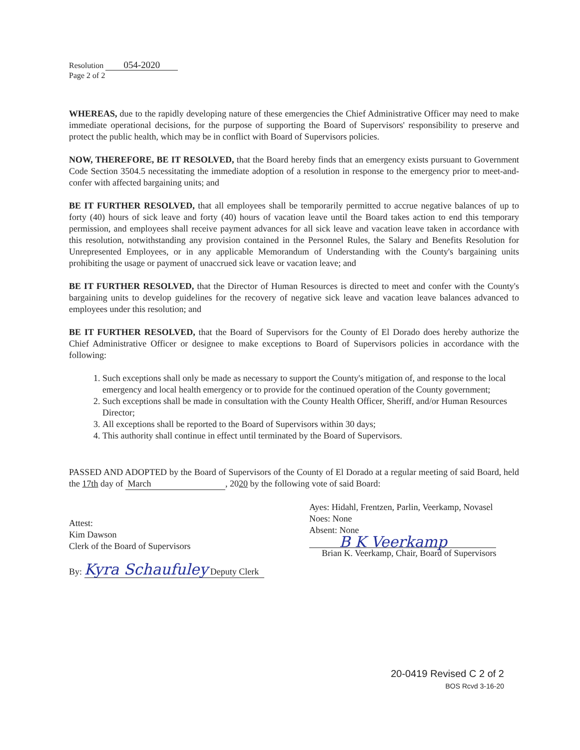Resolution 054-2020
Page 2 of 2
WHEREAS, due to the rapidly developing nature of these emergencies the Chief Administrative Officer may need to make immediate operational decisions, for the purpose of supporting the Board of Supervisors' responsibility to preserve and protect the public health, which may be in conflict with Board of Supervisors policies.
NOW, THEREFORE, BE IT RESOLVED, that the Board hereby finds that an emergency exists pursuant to Government Code Section 3504.5 necessitating the immediate adoption of a resolution in response to the emergency prior to meet-and-confer with affected bargaining units; and
BE IT FURTHER RESOLVED, that all employees shall be temporarily permitted to accrue negative balances of up to forty (40) hours of sick leave and forty (40) hours of vacation leave until the Board takes action to end this temporary permission, and employees shall receive payment advances for all sick leave and vacation leave taken in accordance with this resolution, notwithstanding any provision contained in the Personnel Rules, the Salary and Benefits Resolution for Unrepresented Employees, or in any applicable Memorandum of Understanding with the County's bargaining units prohibiting the usage or payment of unaccrued sick leave or vacation leave; and
BE IT FURTHER RESOLVED, that the Director of Human Resources is directed to meet and confer with the County's bargaining units to develop guidelines for the recovery of negative sick leave and vacation leave balances advanced to employees under this resolution; and
BE IT FURTHER RESOLVED, that the Board of Supervisors for the County of El Dorado does hereby authorize the Chief Administrative Officer or designee to make exceptions to Board of Supervisors policies in accordance with the following:
1. Such exceptions shall only be made as necessary to support the County's mitigation of, and response to the local emergency and local health emergency or to provide for the continued operation of the County government;
2. Such exceptions shall be made in consultation with the County Health Officer, Sheriff, and/or Human Resources Director;
3. All exceptions shall be reported to the Board of Supervisors within 30 days;
4. This authority shall continue in effect until terminated by the Board of Supervisors.
PASSED AND ADOPTED by the Board of Supervisors of the County of El Dorado at a regular meeting of said Board, held the 17th day of March, 2020 by the following vote of said Board:
Attest:
Kim Dawson
Clerk of the Board of Supervisors
By: Kyra Schaufuley Deputy Clerk
Ayes: Hidahl, Frentzen, Parlin, Veerkamp, Novasel
Noes: None
Absent: None
B K Veerkamp
Brian K. Veerkamp, Chair, Board of Supervisors
20-0419 Revised C 2 of 2
BOS Rcvd 3-16-20